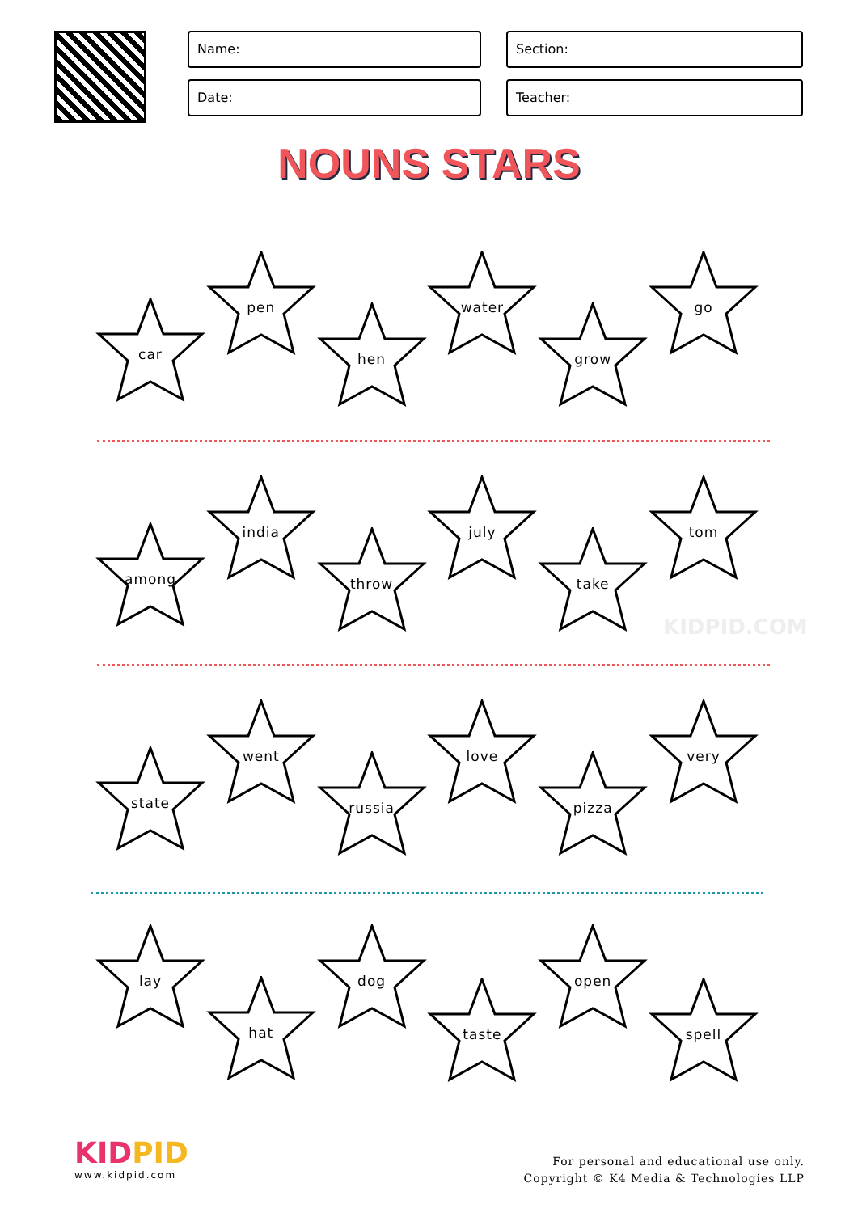Name:
Section:
Date:
Teacher:
NOUNS STARS
car
pen
hen
water
grow
go
among
india
throw
july
take
tom
KIDPID.COM
state
went
russia
love
pizza
very
lay
hat
dog
taste
open
spell
KIDPID
www.kidpid.com
For personal and educational use only.
Copyright © K4 Media & Technologies LLP